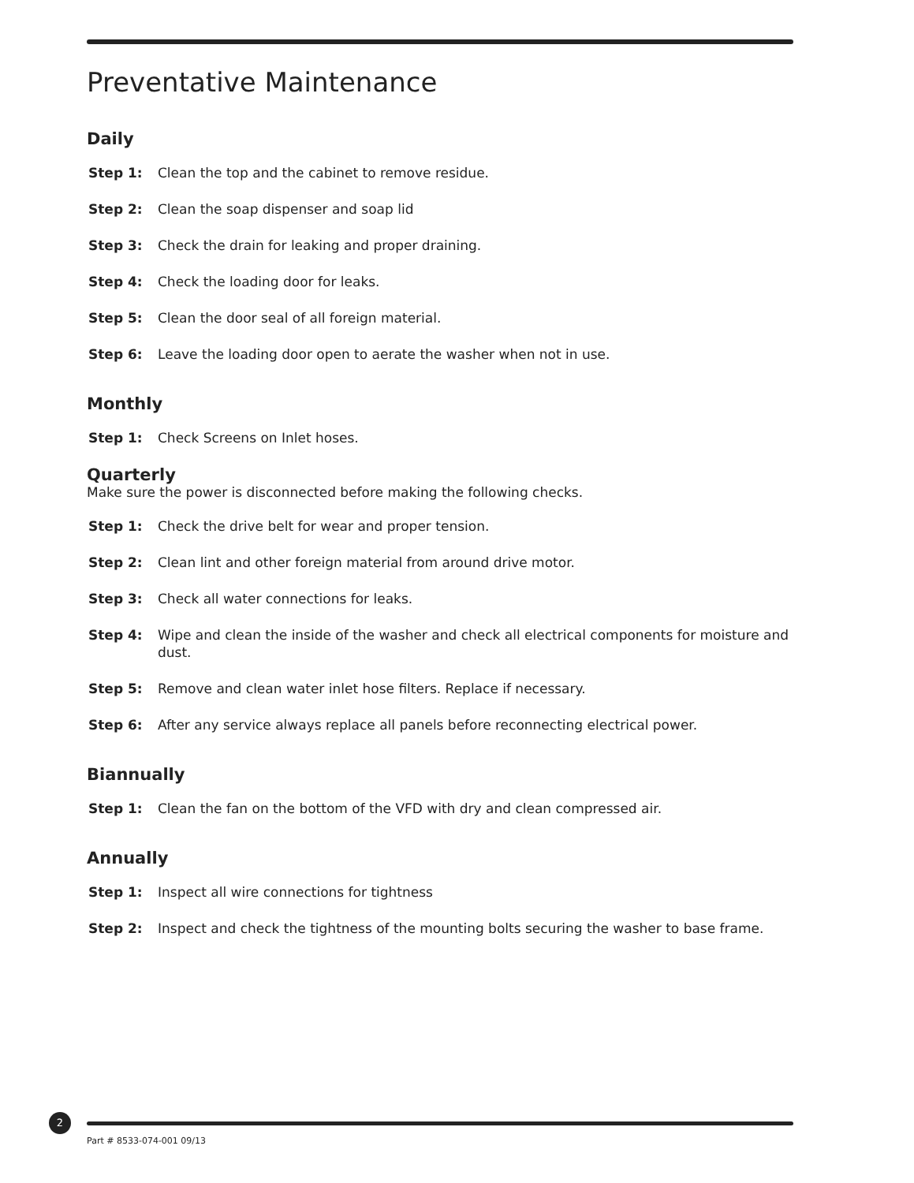Preventative Maintenance
Daily
Step 1: Clean the top and the cabinet to remove residue.
Step 2: Clean the soap dispenser and soap lid
Step 3: Check the drain for leaking and proper draining.
Step 4: Check the loading door for leaks.
Step 5: Clean the door seal of all foreign material.
Step 6: Leave the loading door open to aerate the washer when not in use.
Monthly
Step 1: Check Screens on Inlet hoses.
Quarterly
Make sure the power is disconnected before making the following checks.
Step 1: Check the drive belt for wear and proper tension.
Step 2: Clean lint and other foreign material from around drive motor.
Step 3: Check all water connections for leaks.
Step 4: Wipe and clean the inside of the washer and check all electrical components for moisture and dust.
Step 5: Remove and clean water inlet hose filters. Replace if necessary.
Step 6: After any service always replace all panels before reconnecting electrical power.
Biannually
Step 1: Clean the fan on the bottom of the VFD with dry and clean compressed air.
Annually
Step 1: Inspect all wire connections for tightness
Step 2: Inspect and check the tightness of the mounting bolts securing the washer to base frame.
2
Part # 8533-074-001 09/13